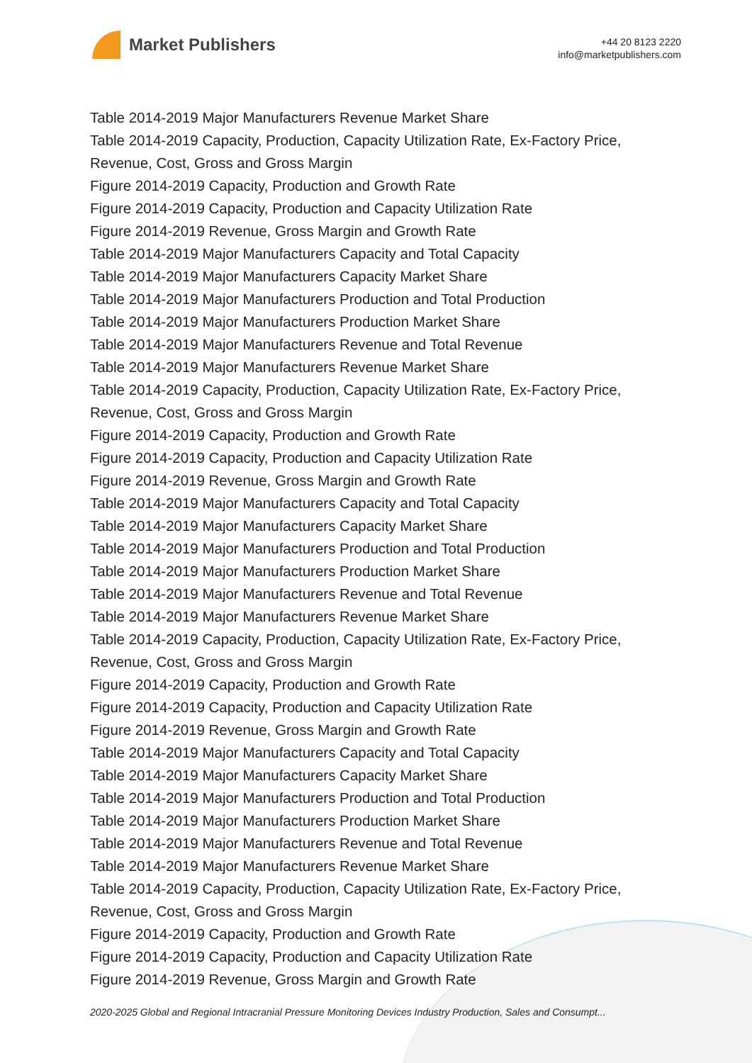Market Publishers
+44 20 8123 2220
info@marketpublishers.com
Table 2014-2019 Major Manufacturers Revenue Market Share
Table 2014-2019 Capacity, Production, Capacity Utilization Rate, Ex-Factory Price, Revenue, Cost, Gross and Gross Margin
Figure 2014-2019 Capacity, Production and Growth Rate
Figure 2014-2019 Capacity, Production and Capacity Utilization Rate
Figure 2014-2019 Revenue, Gross Margin and Growth Rate
Table 2014-2019 Major Manufacturers Capacity and Total Capacity
Table 2014-2019 Major Manufacturers Capacity Market Share
Table 2014-2019 Major Manufacturers Production and Total Production
Table 2014-2019 Major Manufacturers Production Market Share
Table 2014-2019 Major Manufacturers Revenue and Total Revenue
Table 2014-2019 Major Manufacturers Revenue Market Share
Table 2014-2019 Capacity, Production, Capacity Utilization Rate, Ex-Factory Price, Revenue, Cost, Gross and Gross Margin
Figure 2014-2019 Capacity, Production and Growth Rate
Figure 2014-2019 Capacity, Production and Capacity Utilization Rate
Figure 2014-2019 Revenue, Gross Margin and Growth Rate
Table 2014-2019 Major Manufacturers Capacity and Total Capacity
Table 2014-2019 Major Manufacturers Capacity Market Share
Table 2014-2019 Major Manufacturers Production and Total Production
Table 2014-2019 Major Manufacturers Production Market Share
Table 2014-2019 Major Manufacturers Revenue and Total Revenue
Table 2014-2019 Major Manufacturers Revenue Market Share
Table 2014-2019 Capacity, Production, Capacity Utilization Rate, Ex-Factory Price, Revenue, Cost, Gross and Gross Margin
Figure 2014-2019 Capacity, Production and Growth Rate
Figure 2014-2019 Capacity, Production and Capacity Utilization Rate
Figure 2014-2019 Revenue, Gross Margin and Growth Rate
Table 2014-2019 Major Manufacturers Capacity and Total Capacity
Table 2014-2019 Major Manufacturers Capacity Market Share
Table 2014-2019 Major Manufacturers Production and Total Production
Table 2014-2019 Major Manufacturers Production Market Share
Table 2014-2019 Major Manufacturers Revenue and Total Revenue
Table 2014-2019 Major Manufacturers Revenue Market Share
Table 2014-2019 Capacity, Production, Capacity Utilization Rate, Ex-Factory Price, Revenue, Cost, Gross and Gross Margin
Figure 2014-2019 Capacity, Production and Growth Rate
Figure 2014-2019 Capacity, Production and Capacity Utilization Rate
Figure 2014-2019 Revenue, Gross Margin and Growth Rate
2020-2025 Global and Regional Intracranial Pressure Monitoring Devices Industry Production, Sales and Consumpt...